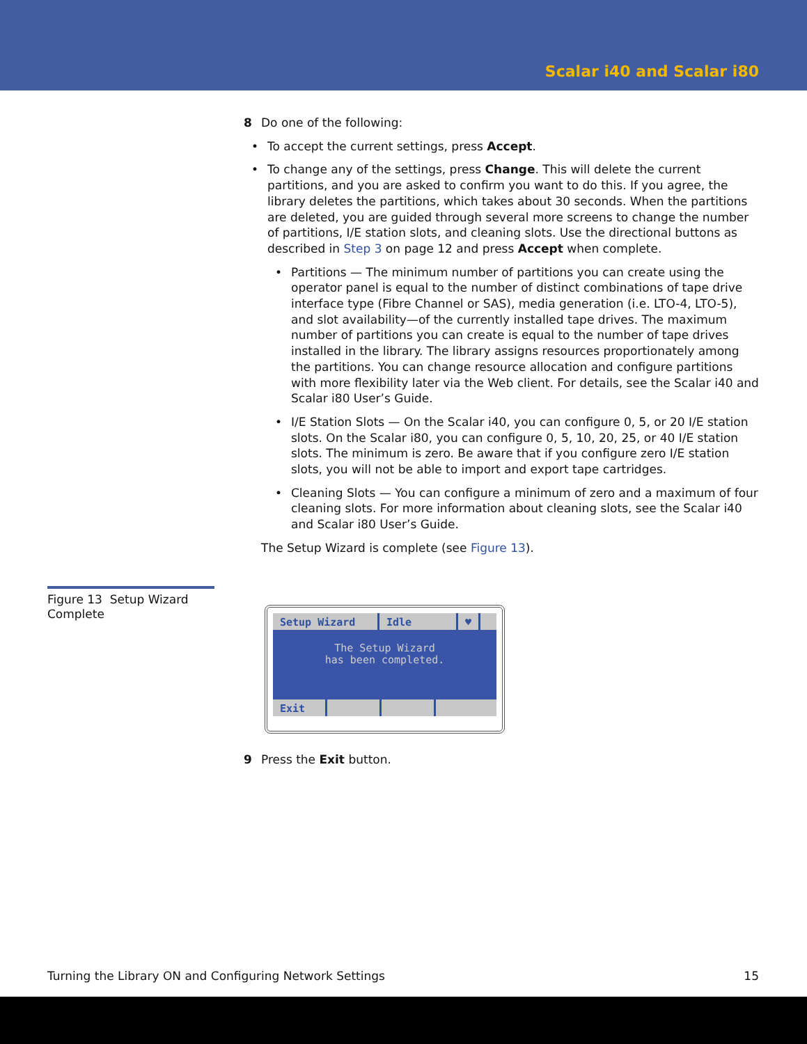Scalar i40 and Scalar i80
Figure 13 Setup Wizard Complete
8 Do one of the following:
To accept the current settings, press Accept.
To change any of the settings, press Change. This will delete the current partitions, and you are asked to confirm you want to do this. If you agree, the library deletes the partitions, which takes about 30 seconds. When the partitions are deleted, you are guided through several more screens to change the number of partitions, I/E station slots, and cleaning slots. Use the directional buttons as described in Step 3 on page 12 and press Accept when complete.
Partitions — The minimum number of partitions you can create using the operator panel is equal to the number of distinct combinations of tape drive interface type (Fibre Channel or SAS), media generation (i.e. LTO-4, LTO-5), and slot availability—of the currently installed tape drives. The maximum number of partitions you can create is equal to the number of tape drives installed in the library. The library assigns resources proportionately among the partitions. You can change resource allocation and configure partitions with more flexibility later via the Web client. For details, see the Scalar i40 and Scalar i80 User’s Guide.
I/E Station Slots — On the Scalar i40, you can configure 0, 5, or 20 I/E station slots. On the Scalar i80, you can configure 0, 5, 10, 20, 25, or 40 I/E station slots. The minimum is zero. Be aware that if you configure zero I/E station slots, you will not be able to import and export tape cartridges.
Cleaning Slots — You can configure a minimum of zero and a maximum of four cleaning slots. For more information about cleaning slots, see the Scalar i40 and Scalar i80 User’s Guide.
The Setup Wizard is complete (see Figure 13).
Setup Wizard Idle ♥
The Setup Wizard
has been completed.
Exit
9 Press the Exit button.
Turning the Library ON and Configuring Network Settings 15